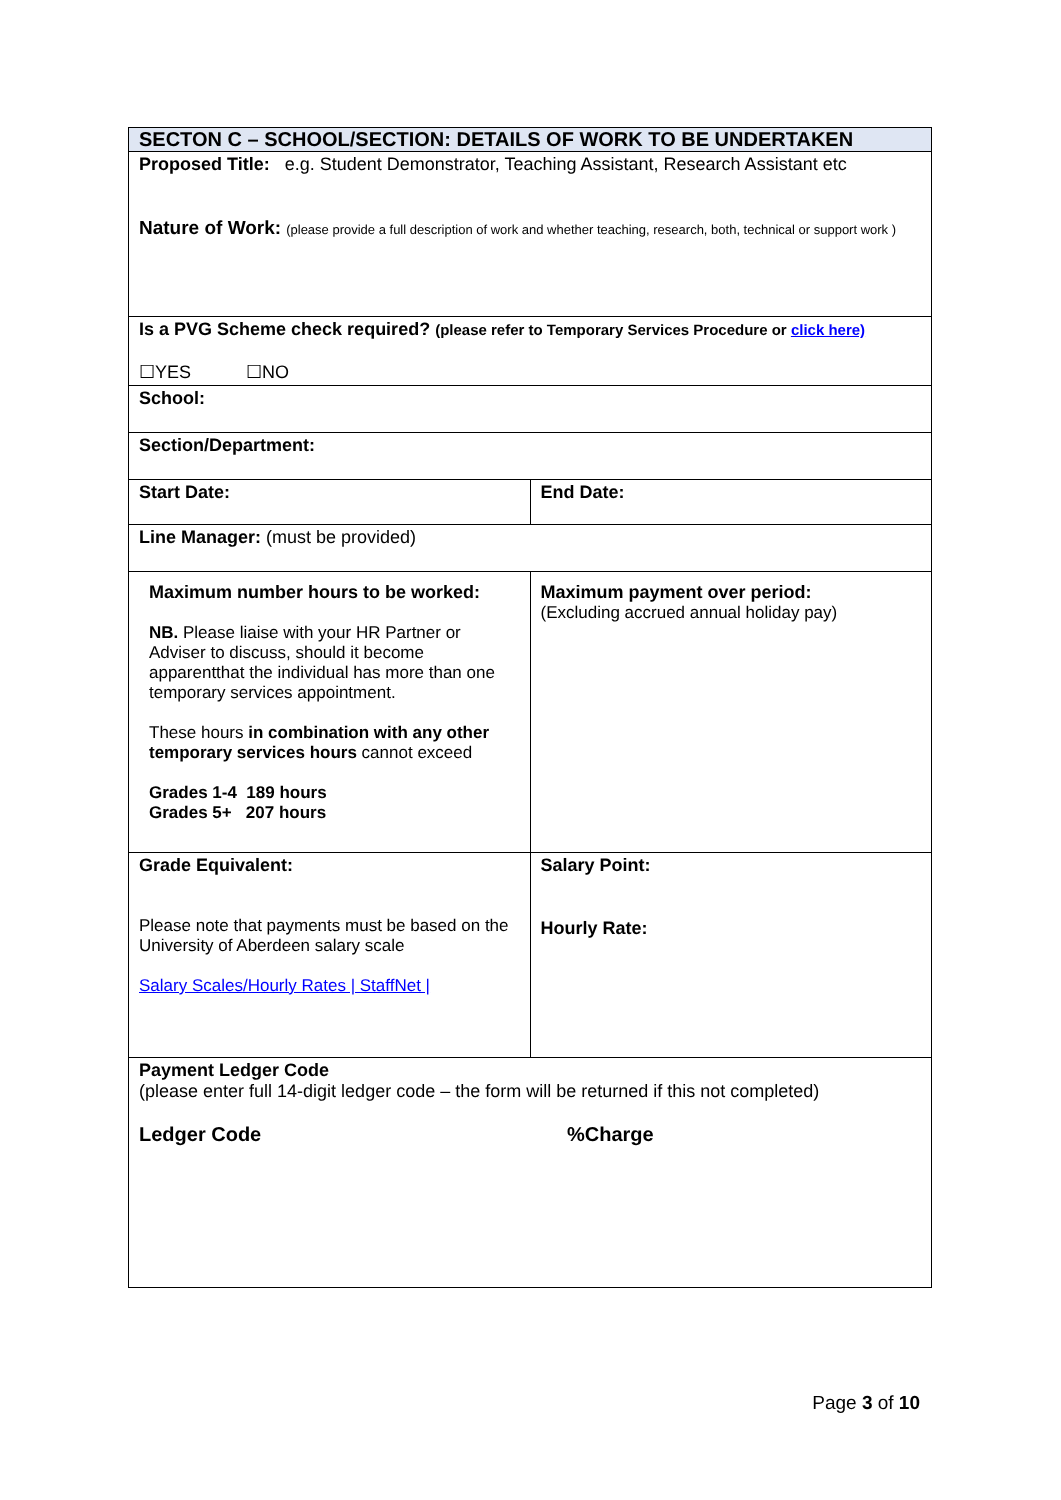| SECTON C – SCHOOL/SECTION: DETAILS OF WORK TO BE UNDERTAKEN | |
| Proposed Title: e.g. Student Demonstrator, Teaching Assistant, Research Assistant etc Nature of Work: (please provide a full description of work and whether teaching, research, both, technical or support work ) | |
| Is a PVG Scheme check required? (please refer to Temporary Services Procedure or click here) ☐YES ☐NO | |
| School: | |
| Section/Department: | |
| Start Date: | End Date: |
| Line Manager: (must be provided) | |
| Maximum number hours to be worked: NB. Please liaise with your HR Partner or Adviser to discuss, should it become apparentthat the individual has more than one temporary services appointment. These hours in combination with any other temporary services hours cannot exceed Grades 1-4 189 hours Grades 5+ 207 hours | Maximum payment over period: (Excluding accrued annual holiday pay) |
| Grade Equivalent: Please note that payments must be based on the University of Aberdeen salary scale Salary Scales/Hourly Rates / StaffNet / | Salary Point: Hourly Rate: |
| Payment Ledger Code (please enter full 14-digit ledger code – the form will be returned if this not completed) Ledger Code %Charge | |
Page 3 of 10